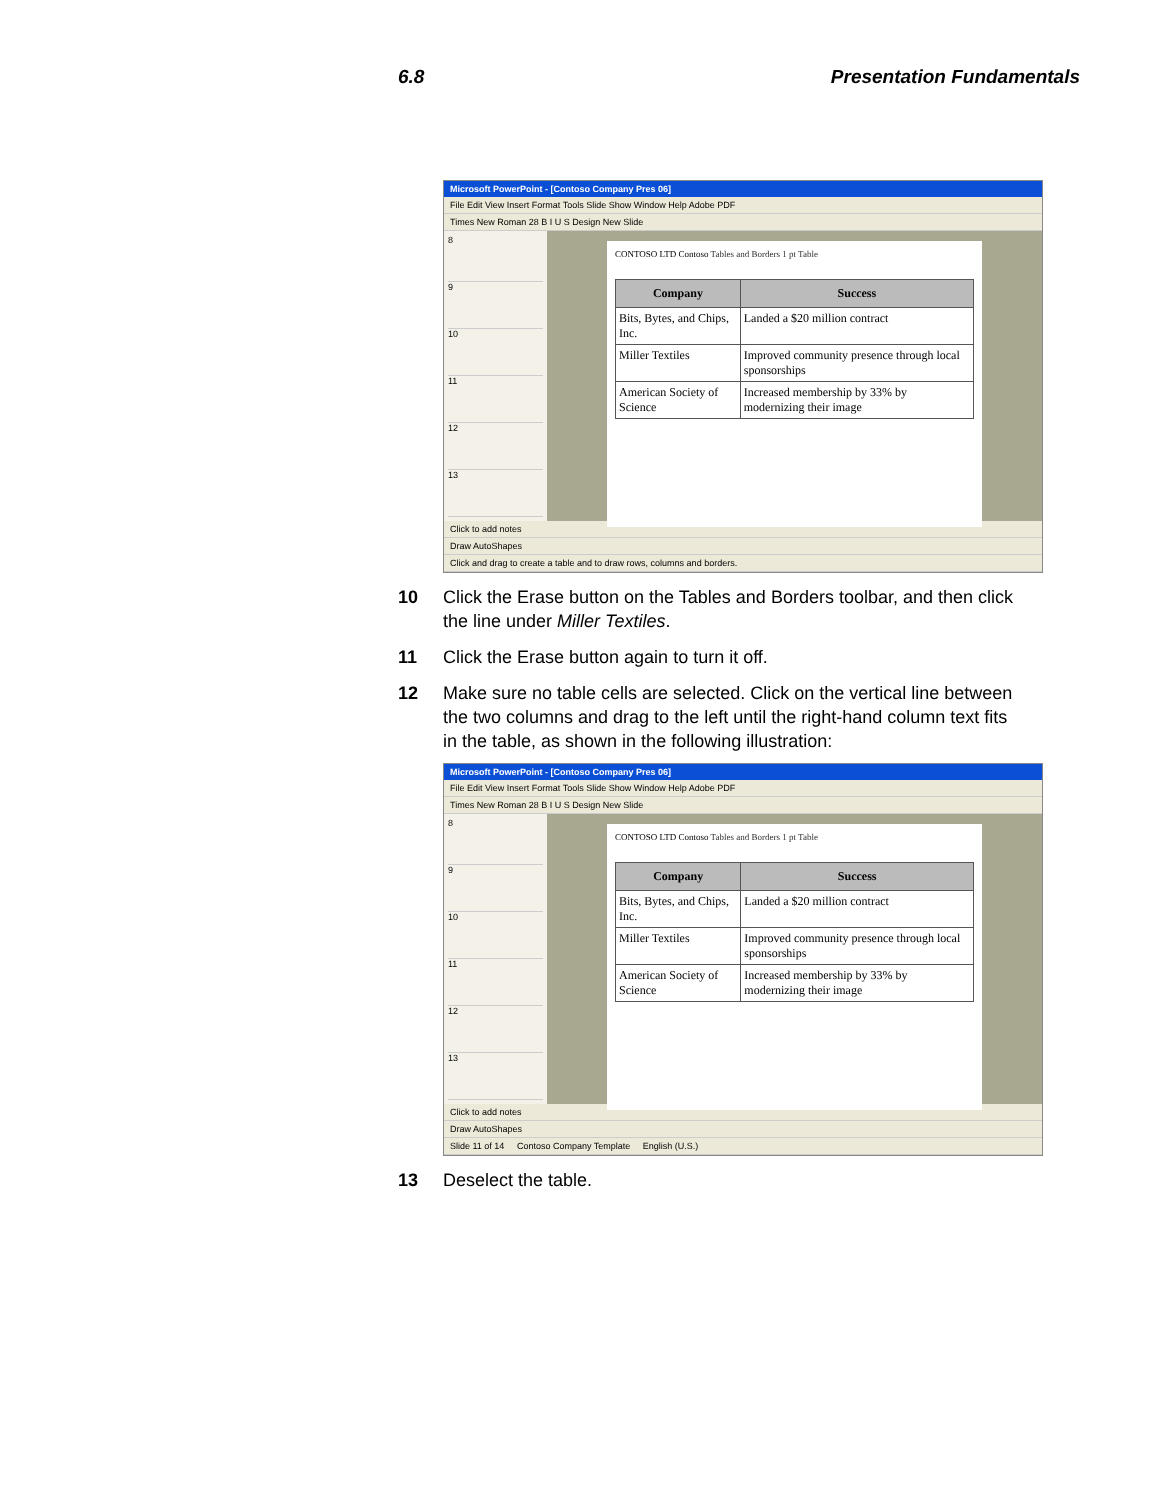6.8 Presentation Fundamentals
Microsoft PowerPoint - [Contoso Company Pres 06]
File Edit View Insert Format Tools Slide Show Window Help Adobe PDF
Times New Roman 28 B I U S Design New Slide
8
9
10
11
12
13
CONTOSO LTD Contoso Tables and Borders 1 pt Table
| Company | Success |
| --- | --- |
| Bits, Bytes, and Chips, Inc. | Landed a $20 million contract |
| Miller Textiles | Improved community presence through local sponsorships |
| American Society of Science | Increased membership by 33% by modernizing their image |
Click to add notes
Draw AutoShapes
Click and drag to create a table and to draw rows, columns and borders.
10 Click the Erase button on the Tables and Borders toolbar, and then click the line under Miller Textiles.
11 Click the Erase button again to turn it off.
12 Make sure no table cells are selected. Click on the vertical line between the two columns and drag to the left until the right-hand column text fits in the table, as shown in the following illustration:
Microsoft PowerPoint - [Contoso Company Pres 06]
File Edit View Insert Format Tools Slide Show Window Help Adobe PDF
Times New Roman 28 B I U S Design New Slide
8
9
10
11
12
13
CONTOSO LTD Contoso Tables and Borders 1 pt Table
| Company | Success |
| --- | --- |
| Bits, Bytes, and Chips, Inc. | Landed a $20 million contract |
| Miller Textiles | Improved community presence through local sponsorships |
| American Society of Science | Increased membership by 33% by modernizing their image |
Click to add notes
Draw AutoShapes
Slide 11 of 14 Contoso Company Template English (U.S.)
13 Deselect the table.